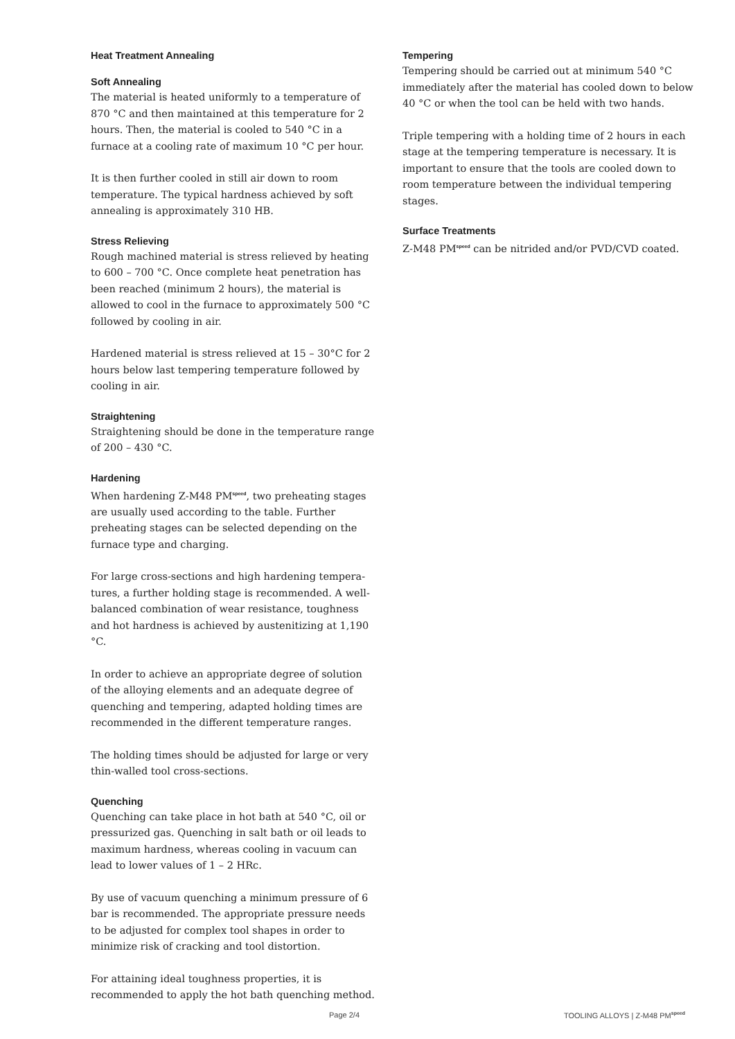Heat Treatment Annealing
Soft Annealing
The material is heated uniformly to a temperature of 870 °C and then maintained at this temperature for 2 hours. Then, the material is cooled to 540 °C in a furnace at a cooling rate of maximum 10 °C per hour.
It is then further cooled in still air down to room temperature. The typical hardness achieved by soft annealing is approximately 310 HB.
Stress Relieving
Rough machined material is stress relieved by heating to 600 – 700 °C. Once complete heat penetration has been reached (minimum 2 hours), the material is allowed to cool in the furnace to approximately 500 °C followed by cooling in air.
Hardened material is stress relieved at 15 – 30°C for 2 hours below last tempering temperature followed by cooling in air.
Straightening
Straightening should be done in the temperature range of 200 – 430 °C.
Hardening
When hardening Z-M48 PM<sup>speed</sup>, two preheating stages are usually used according to the table. Further preheating stages can be selected depending on the furnace type and charging.
For large cross-sections and high hardening tempera­tures, a further holding stage is recommended. A well-balanced combination of wear resistance, toughness and hot hardness is achieved by austenitizing at 1,190 °C.
In order to achieve an appropriate degree of solution of the alloying elements and an adequate degree of quenching and tempering, adapted holding times are recommended in the different temperature ranges.
The holding times should be adjusted for large or very thin-walled tool cross-sections.
Quenching
Quenching can take place in hot bath at 540 °C, oil or pressurized gas. Quenching in salt bath or oil leads to maximum hardness, whereas cooling in vacuum can lead to lower values of 1 – 2 HRc.
By use of vacuum quenching a minimum pressure of 6 bar is recommended. The appropriate pressure needs to be adjusted for complex tool shapes in order to minimize risk of cracking and tool distortion.
For attaining ideal toughness properties, it is recommended to apply the hot bath quenching method.
Tempering
Tempering should be carried out at minimum 540 °C immediately after the material has cooled down to below 40 °C or when the tool can be held with two hands.
Triple tempering with a holding time of 2 hours in each stage at the tempering temperature is necessary. It is important to ensure that the tools are cooled down to room temperature between the individual tempering stages.
Surface Treatments
Z-M48 PM<sup>speed</sup> can be nitrided and/or PVD/CVD coated.
Page 2/4 TOOLING ALLOYS | Z-M48 PM<sup>speed</sup>